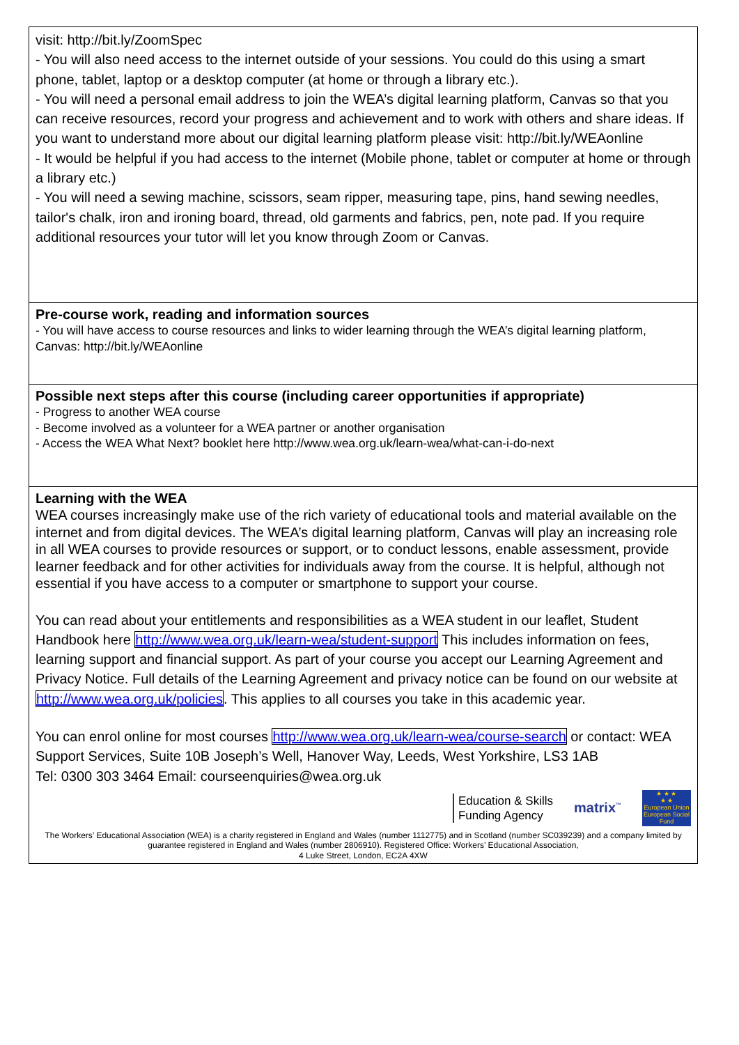visit: http://bit.ly/ZoomSpec
- You will also need access to the internet outside of your sessions. You could do this using a smart phone, tablet, laptop or a desktop computer (at home or through a library etc.).
- You will need a personal email address to join the WEA’s digital learning platform, Canvas so that you can receive resources, record your progress and achievement and to work with others and share ideas. If you want to understand more about our digital learning platform please visit: http://bit.ly/WEAonline
- It would be helpful if you had access to the internet (Mobile phone, tablet or computer at home or through a library etc.)
- You will need a sewing machine, scissors, seam ripper, measuring tape, pins, hand sewing needles, tailor's chalk, iron and ironing board, thread, old garments and fabrics, pen, note pad. If you require additional resources your tutor will let you know through Zoom or Canvas.
Pre-course work, reading and information sources
- You will have access to course resources and links to wider learning through the WEA’s digital learning platform, Canvas: http://bit.ly/WEAonline
Possible next steps after this course (including career opportunities if appropriate)
- Progress to another WEA course
- Become involved as a volunteer for a WEA partner or another organisation
- Access the WEA What Next? booklet here http://www.wea.org.uk/learn-wea/what-can-i-do-next
Learning with the WEA
WEA courses increasingly make use of the rich variety of educational tools and material available on the internet and from digital devices. The WEA’s digital learning platform, Canvas will play an increasing role in all WEA courses to provide resources or support, or to conduct lessons, enable assessment, provide learner feedback and for other activities for individuals away from the course. It is helpful, although not essential if you have access to a computer or smartphone to support your course.
You can read about your entitlements and responsibilities as a WEA student in our leaflet, Student Handbook here http://www.wea.org.uk/learn-wea/student-support This includes information on fees, learning support and financial support. As part of your course you accept our Learning Agreement and Privacy Notice. Full details of the Learning Agreement and privacy notice can be found on our website at http://www.wea.org.uk/policies. This applies to all courses you take in this academic year.
You can enrol online for most courses http://www.wea.org.uk/learn-wea/course-search or contact: WEA Support Services, Suite 10B Joseph’s Well, Hanover Way, Leeds, West Yorkshire, LS3 1AB
Tel: 0300 303 3464 Email: courseenquiries@wea.org.uk
Education & Skills
Funding Agency
matrix<sup>™</sup>
★ ★ ★
★ ★
European Union
European Social Fund
The Workers’ Educational Association (WEA) is a charity registered in England and Wales (number 1112775) and in Scotland (number SC039239) and a company limited by guarantee registered in England and Wales (number 2806910). Registered Office: Workers’ Educational Association,
4 Luke Street, London, EC2A 4XW